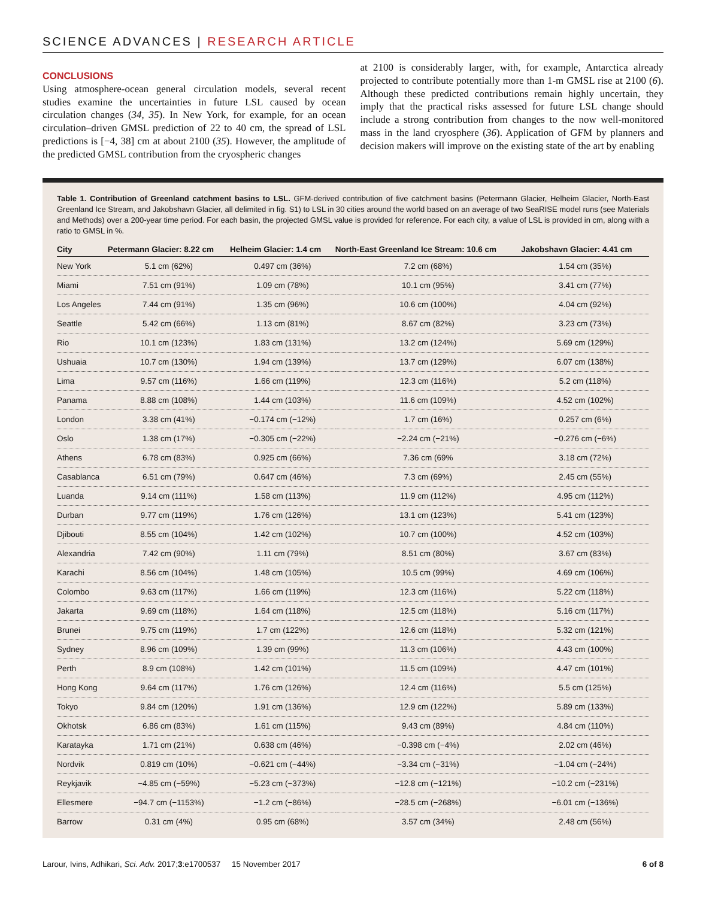SCIENCE ADVANCES | RESEARCH ARTICLE
CONCLUSIONS
Using atmosphere-ocean general circulation models, several recent studies examine the uncertainties in future LSL caused by ocean circulation changes (34, 35). In New York, for example, for an ocean circulation–driven GMSL prediction of 22 to 40 cm, the spread of LSL predictions is [−4, 38] cm at about 2100 (35). However, the amplitude of the predicted GMSL contribution from the cryospheric changes
at 2100 is considerably larger, with, for example, Antarctica already projected to contribute potentially more than 1-m GMSL rise at 2100 (6). Although these predicted contributions remain highly uncertain, they imply that the practical risks assessed for future LSL change should include a strong contribution from changes to the now well-monitored mass in the land cryosphere (36). Application of GFM by planners and decision makers will improve on the existing state of the art by enabling
Table 1. Contribution of Greenland catchment basins to LSL. GFM-derived contribution of five catchment basins (Petermann Glacier, Helheim Glacier, North-East Greenland Ice Stream, and Jakobshavn Glacier, all delimited in fig. S1) to LSL in 30 cities around the world based on an average of two SeaRISE model runs (see Materials and Methods) over a 200-year time period. For each basin, the projected GMSL value is provided for reference. For each city, a value of LSL is provided in cm, along with a ratio to GMSL in %.
| City | Petermann Glacier: 8.22 cm | Helheim Glacier: 1.4 cm | North-East Greenland Ice Stream: 10.6 cm | Jakobshavn Glacier: 4.41 cm |
| --- | --- | --- | --- | --- |
| New York | 5.1 cm (62%) | 0.497 cm (36%) | 7.2 cm (68%) | 1.54 cm (35%) |
| Miami | 7.51 cm (91%) | 1.09 cm (78%) | 10.1 cm (95%) | 3.41 cm (77%) |
| Los Angeles | 7.44 cm (91%) | 1.35 cm (96%) | 10.6 cm (100%) | 4.04 cm (92%) |
| Seattle | 5.42 cm (66%) | 1.13 cm (81%) | 8.67 cm (82%) | 3.23 cm (73%) |
| Rio | 10.1 cm (123%) | 1.83 cm (131%) | 13.2 cm (124%) | 5.69 cm (129%) |
| Ushuaia | 10.7 cm (130%) | 1.94 cm (139%) | 13.7 cm (129%) | 6.07 cm (138%) |
| Lima | 9.57 cm (116%) | 1.66 cm (119%) | 12.3 cm (116%) | 5.2 cm (118%) |
| Panama | 8.88 cm (108%) | 1.44 cm (103%) | 11.6 cm (109%) | 4.52 cm (102%) |
| London | 3.38 cm (41%) | −0.174 cm (−12%) | 1.7 cm (16%) | 0.257 cm (6%) |
| Oslo | 1.38 cm (17%) | −0.305 cm (−22%) | −2.24 cm (−21%) | −0.276 cm (−6%) |
| Athens | 6.78 cm (83%) | 0.925 cm (66%) | 7.36 cm (69% | 3.18 cm (72%) |
| Casablanca | 6.51 cm (79%) | 0.647 cm (46%) | 7.3 cm (69%) | 2.45 cm (55%) |
| Luanda | 9.14 cm (111%) | 1.58 cm (113%) | 11.9 cm (112%) | 4.95 cm (112%) |
| Durban | 9.77 cm (119%) | 1.76 cm (126%) | 13.1 cm (123%) | 5.41 cm (123%) |
| Djibouti | 8.55 cm (104%) | 1.42 cm (102%) | 10.7 cm (100%) | 4.52 cm (103%) |
| Alexandria | 7.42 cm (90%) | 1.11 cm (79%) | 8.51 cm (80%) | 3.67 cm (83%) |
| Karachi | 8.56 cm (104%) | 1.48 cm (105%) | 10.5 cm (99%) | 4.69 cm (106%) |
| Colombo | 9.63 cm (117%) | 1.66 cm (119%) | 12.3 cm (116%) | 5.22 cm (118%) |
| Jakarta | 9.69 cm (118%) | 1.64 cm (118%) | 12.5 cm (118%) | 5.16 cm (117%) |
| Brunei | 9.75 cm (119%) | 1.7 cm (122%) | 12.6 cm (118%) | 5.32 cm (121%) |
| Sydney | 8.96 cm (109%) | 1.39 cm (99%) | 11.3 cm (106%) | 4.43 cm (100%) |
| Perth | 8.9 cm (108%) | 1.42 cm (101%) | 11.5 cm (109%) | 4.47 cm (101%) |
| Hong Kong | 9.64 cm (117%) | 1.76 cm (126%) | 12.4 cm (116%) | 5.5 cm (125%) |
| Tokyo | 9.84 cm (120%) | 1.91 cm (136%) | 12.9 cm (122%) | 5.89 cm (133%) |
| Okhotsk | 6.86 cm (83%) | 1.61 cm (115%) | 9.43 cm (89%) | 4.84 cm (110%) |
| Karatayka | 1.71 cm (21%) | 0.638 cm (46%) | −0.398 cm (−4%) | 2.02 cm (46%) |
| Nordvik | 0.819 cm (10%) | −0.621 cm (−44%) | −3.34 cm (−31%) | −1.04 cm (−24%) |
| Reykjavik | −4.85 cm (−59%) | −5.23 cm (−373%) | −12.8 cm (−121%) | −10.2 cm (−231%) |
| Ellesmere | −94.7 cm (−1153%) | −1.2 cm (−86%) | −28.5 cm (−268%) | −6.01 cm (−136%) |
| Barrow | 0.31 cm (4%) | 0.95 cm (68%) | 3.57 cm (34%) | 2.48 cm (56%) |
Larour, Ivins, Adhikari, Sci. Adv. 2017;3:e1700537 15 November 2017 6 of 8